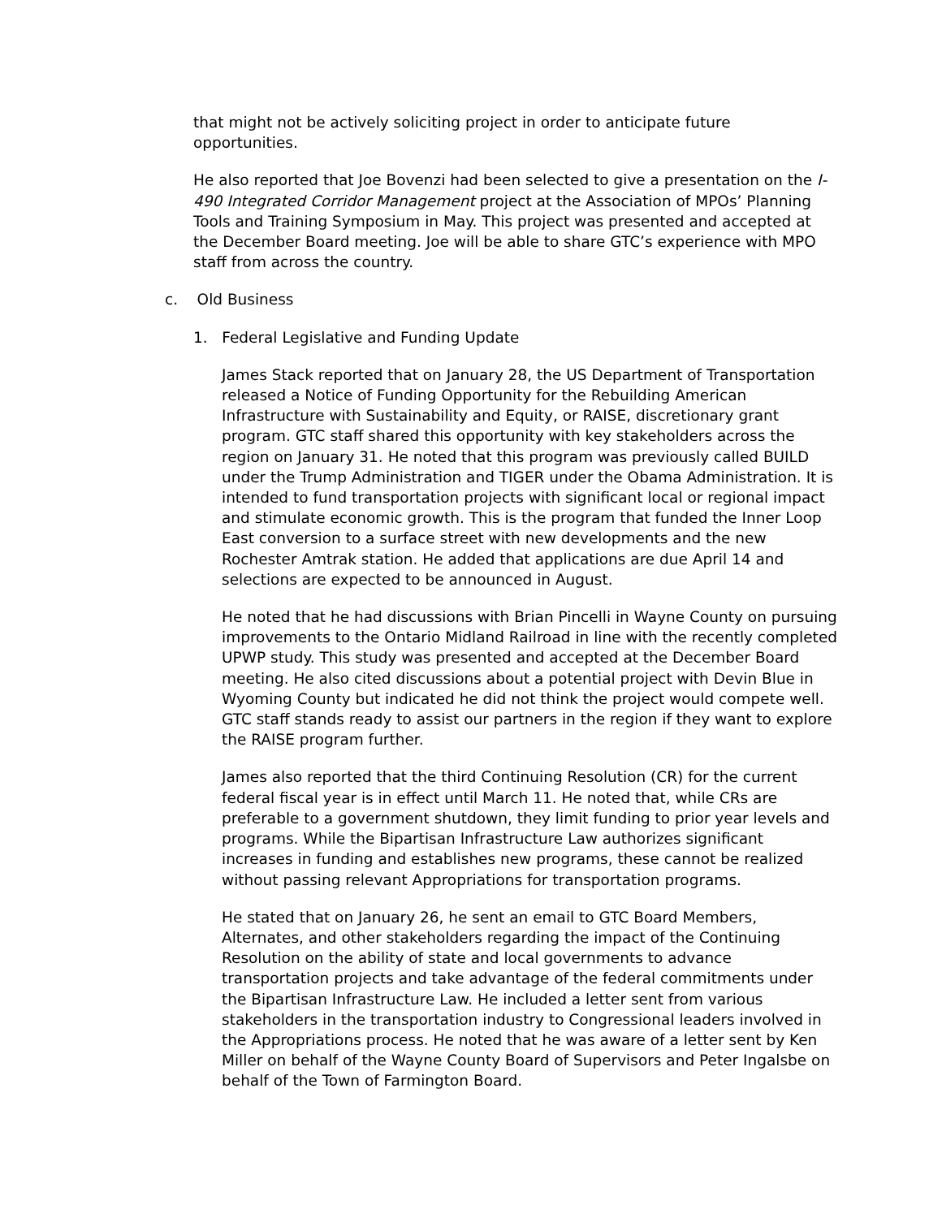that might not be actively soliciting project in order to anticipate future opportunities.
He also reported that Joe Bovenzi had been selected to give a presentation on the I-490 Integrated Corridor Management project at the Association of MPOs’ Planning Tools and Training Symposium in May. This project was presented and accepted at the December Board meeting. Joe will be able to share GTC’s experience with MPO staff from across the country.
c. Old Business
1. Federal Legislative and Funding Update
James Stack reported that on January 28, the US Department of Transportation released a Notice of Funding Opportunity for the Rebuilding American Infrastructure with Sustainability and Equity, or RAISE, discretionary grant program. GTC staff shared this opportunity with key stakeholders across the region on January 31. He noted that this program was previously called BUILD under the Trump Administration and TIGER under the Obama Administration. It is intended to fund transportation projects with significant local or regional impact and stimulate economic growth. This is the program that funded the Inner Loop East conversion to a surface street with new developments and the new Rochester Amtrak station. He added that applications are due April 14 and selections are expected to be announced in August.
He noted that he had discussions with Brian Pincelli in Wayne County on pursuing improvements to the Ontario Midland Railroad in line with the recently completed UPWP study. This study was presented and accepted at the December Board meeting. He also cited discussions about a potential project with Devin Blue in Wyoming County but indicated he did not think the project would compete well. GTC staff stands ready to assist our partners in the region if they want to explore the RAISE program further.
James also reported that the third Continuing Resolution (CR) for the current federal fiscal year is in effect until March 11. He noted that, while CRs are preferable to a government shutdown, they limit funding to prior year levels and programs. While the Bipartisan Infrastructure Law authorizes significant increases in funding and establishes new programs, these cannot be realized without passing relevant Appropriations for transportation programs.
He stated that on January 26, he sent an email to GTC Board Members, Alternates, and other stakeholders regarding the impact of the Continuing Resolution on the ability of state and local governments to advance transportation projects and take advantage of the federal commitments under the Bipartisan Infrastructure Law. He included a letter sent from various stakeholders in the transportation industry to Congressional leaders involved in the Appropriations process. He noted that he was aware of a letter sent by Ken Miller on behalf of the Wayne County Board of Supervisors and Peter Ingalsbe on behalf of the Town of Farmington Board.